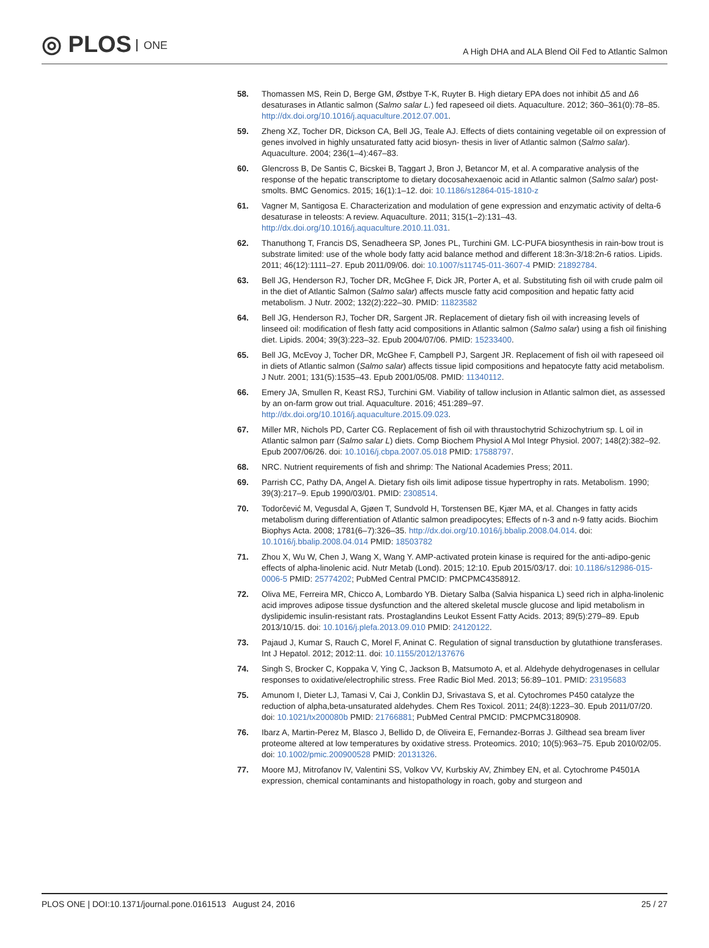◎ PLOS ONE
A High DHA and ALA Blend Oil Fed to Atlantic Salmon
58. Thomassen MS, Rein D, Berge GM, Østbye T-K, Ruyter B. High dietary EPA does not inhibit Δ5 and Δ6 desaturases in Atlantic salmon (Salmo salar L.) fed rapeseed oil diets. Aquaculture. 2012; 360–361(0):78–85. http://dx.doi.org/10.1016/j.aquaculture.2012.07.001.
59. Zheng XZ, Tocher DR, Dickson CA, Bell JG, Teale AJ. Effects of diets containing vegetable oil on expression of genes involved in highly unsaturated fatty acid biosyn- thesis in liver of Atlantic salmon (Salmo salar). Aquaculture. 2004; 236(1–4):467–83.
60. Glencross B, De Santis C, Bicskei B, Taggart J, Bron J, Betancor M, et al. A comparative analysis of the response of the hepatic transcriptome to dietary docosahexaenoic acid in Atlantic salmon (Salmo salar) post-smolts. BMC Genomics. 2015; 16(1):1–12. doi: 10.1186/s12864-015-1810-z
61. Vagner M, Santigosa E. Characterization and modulation of gene expression and enzymatic activity of delta-6 desaturase in teleosts: A review. Aquaculture. 2011; 315(1–2):131–43. http://dx.doi.org/10.1016/j.aquaculture.2010.11.031.
62. Thanuthong T, Francis DS, Senadheera SP, Jones PL, Turchini GM. LC-PUFA biosynthesis in rain-bow trout is substrate limited: use of the whole body fatty acid balance method and different 18:3n-3/18:2n-6 ratios. Lipids. 2011; 46(12):1111–27. Epub 2011/09/06. doi: 10.1007/s11745-011-3607-4 PMID: 21892784.
63. Bell JG, Henderson RJ, Tocher DR, McGhee F, Dick JR, Porter A, et al. Substituting fish oil with crude palm oil in the diet of Atlantic Salmon (Salmo salar) affects muscle fatty acid composition and hepatic fatty acid metabolism. J Nutr. 2002; 132(2):222–30. PMID: 11823582
64. Bell JG, Henderson RJ, Tocher DR, Sargent JR. Replacement of dietary fish oil with increasing levels of linseed oil: modification of flesh fatty acid compositions in Atlantic salmon (Salmo salar) using a fish oil finishing diet. Lipids. 2004; 39(3):223–32. Epub 2004/07/06. PMID: 15233400.
65. Bell JG, McEvoy J, Tocher DR, McGhee F, Campbell PJ, Sargent JR. Replacement of fish oil with rapeseed oil in diets of Atlantic salmon (Salmo salar) affects tissue lipid compositions and hepatocyte fatty acid metabolism. J Nutr. 2001; 131(5):1535–43. Epub 2001/05/08. PMID: 11340112.
66. Emery JA, Smullen R, Keast RSJ, Turchini GM. Viability of tallow inclusion in Atlantic salmon diet, as assessed by an on-farm grow out trial. Aquaculture. 2016; 451:289–97. http://dx.doi.org/10.1016/j.aquaculture.2015.09.023.
67. Miller MR, Nichols PD, Carter CG. Replacement of fish oil with thraustochytrid Schizochytrium sp. L oil in Atlantic salmon parr (Salmo salar L) diets. Comp Biochem Physiol A Mol Integr Physiol. 2007; 148(2):382–92. Epub 2007/06/26. doi: 10.1016/j.cbpa.2007.05.018 PMID: 17588797.
68. NRC. Nutrient requirements of fish and shrimp: The National Academies Press; 2011.
69. Parrish CC, Pathy DA, Angel A. Dietary fish oils limit adipose tissue hypertrophy in rats. Metabolism. 1990; 39(3):217–9. Epub 1990/03/01. PMID: 2308514.
70. Todorčević M, Vegusdal A, Gjøen T, Sundvold H, Torstensen BE, Kjær MA, et al. Changes in fatty acids metabolism during differentiation of Atlantic salmon preadipocytes; Effects of n-3 and n-9 fatty acids. Biochim Biophys Acta. 2008; 1781(6–7):326–35. http://dx.doi.org/10.1016/j.bbalip.2008.04.014. doi: 10.1016/j.bbalip.2008.04.014 PMID: 18503782
71. Zhou X, Wu W, Chen J, Wang X, Wang Y. AMP-activated protein kinase is required for the anti-adipo-genic effects of alpha-linolenic acid. Nutr Metab (Lond). 2015; 12:10. Epub 2015/03/17. doi: 10.1186/s12986-015-0006-5 PMID: 25774202; PubMed Central PMCID: PMCPMC4358912.
72. Oliva ME, Ferreira MR, Chicco A, Lombardo YB. Dietary Salba (Salvia hispanica L) seed rich in alpha-linolenic acid improves adipose tissue dysfunction and the altered skeletal muscle glucose and lipid metabolism in dyslipidemic insulin-resistant rats. Prostaglandins Leukot Essent Fatty Acids. 2013; 89(5):279–89. Epub 2013/10/15. doi: 10.1016/j.plefa.2013.09.010 PMID: 24120122.
73. Pajaud J, Kumar S, Rauch C, Morel F, Aninat C. Regulation of signal transduction by glutathione transferases. Int J Hepatol. 2012; 2012:11. doi: 10.1155/2012/137676
74. Singh S, Brocker C, Koppaka V, Ying C, Jackson B, Matsumoto A, et al. Aldehyde dehydrogenases in cellular responses to oxidative/electrophilic stress. Free Radic Biol Med. 2013; 56:89–101. PMID: 23195683
75. Amunom I, Dieter LJ, Tamasi V, Cai J, Conklin DJ, Srivastava S, et al. Cytochromes P450 catalyze the reduction of alpha,beta-unsaturated aldehydes. Chem Res Toxicol. 2011; 24(8):1223–30. Epub 2011/07/20. doi: 10.1021/tx200080b PMID: 21766881; PubMed Central PMCID: PMCPMC3180908.
76. Ibarz A, Martin-Perez M, Blasco J, Bellido D, de Oliveira E, Fernandez-Borras J. Gilthead sea bream liver proteome altered at low temperatures by oxidative stress. Proteomics. 2010; 10(5):963–75. Epub 2010/02/05. doi: 10.1002/pmic.200900528 PMID: 20131326.
77. Moore MJ, Mitrofanov IV, Valentini SS, Volkov VV, Kurbskiy AV, Zhimbey EN, et al. Cytochrome P4501A expression, chemical contaminants and histopathology in roach, goby and sturgeon and
PLOS ONE | DOI:10.1371/journal.pone.0161513 August 24, 2016
25 / 27